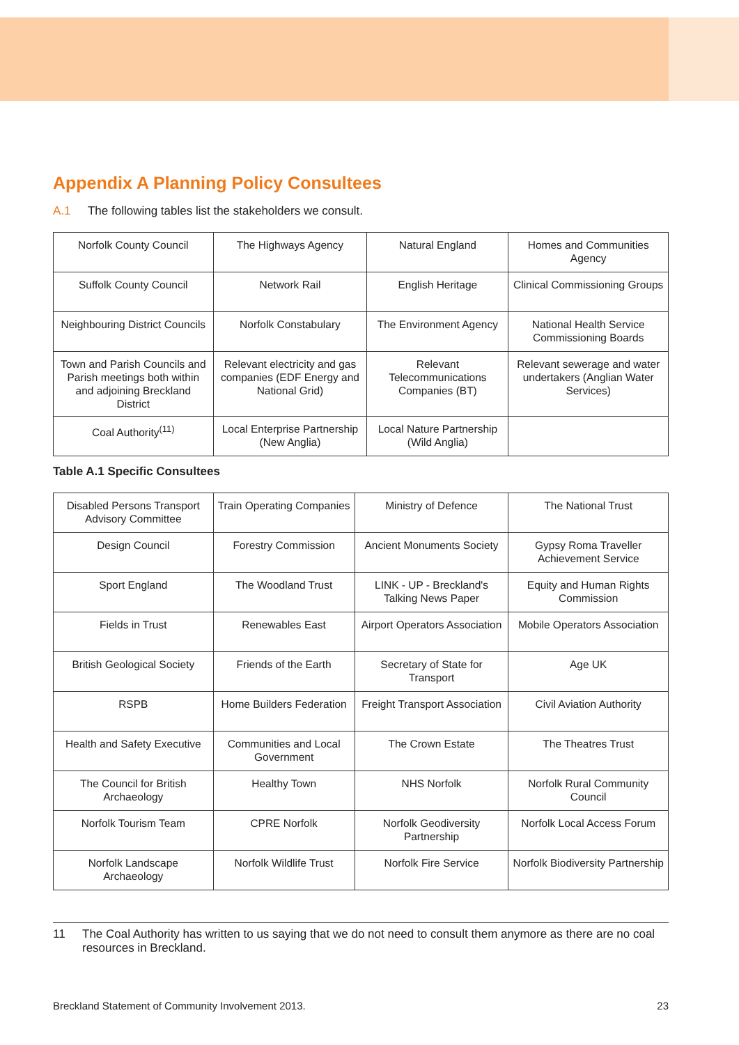Appendix A Planning Policy Consultees
A.1 The following tables list the stakeholders we consult.
| Norfolk County Council | The Highways Agency | Natural England | Homes and Communities Agency |
| Suffolk County Council | Network Rail | English Heritage | Clinical Commissioning Groups |
| Neighbouring District Councils | Norfolk Constabulary | The Environment Agency | National Health Service Commissioning Boards |
| Town and Parish Councils and Parish meetings both within and adjoining Breckland District | Relevant electricity and gas companies (EDF Energy and National Grid) | Relevant Telecommunications Companies (BT) | Relevant sewerage and water undertakers (Anglian Water Services) |
| Coal Authority<sup>(11)</sup> | Local Enterprise Partnership (New Anglia) | Local Nature Partnership (Wild Anglia) | |
Table A.1 Specific Consultees
| Disabled Persons Transport Advisory Committee | Train Operating Companies | Ministry of Defence | The National Trust |
| Design Council | Forestry Commission | Ancient Monuments Society | Gypsy Roma Traveller Achievement Service |
| Sport England | The Woodland Trust | LINK - UP - Breckland's Talking News Paper | Equity and Human Rights Commission |
| Fields in Trust | Renewables East | Airport Operators Association | Mobile Operators Association |
| British Geological Society | Friends of the Earth | Secretary of State for Transport | Age UK |
| RSPB | Home Builders Federation | Freight Transport Association | Civil Aviation Authority |
| Health and Safety Executive | Communities and Local Government | The Crown Estate | The Theatres Trust |
| The Council for British Archaeology | Healthy Town | NHS Norfolk | Norfolk Rural Community Council |
| Norfolk Tourism Team | CPRE Norfolk | Norfolk Geodiversity Partnership | Norfolk Local Access Forum |
| Norfolk Landscape Archaeology | Norfolk Wildlife Trust | Norfolk Fire Service | Norfolk Biodiversity Partnership |
11 The Coal Authority has written to us saying that we do not need to consult them anymore as there are no coal resources in Breckland.
Breckland Statement of Community Involvement 2013. 23